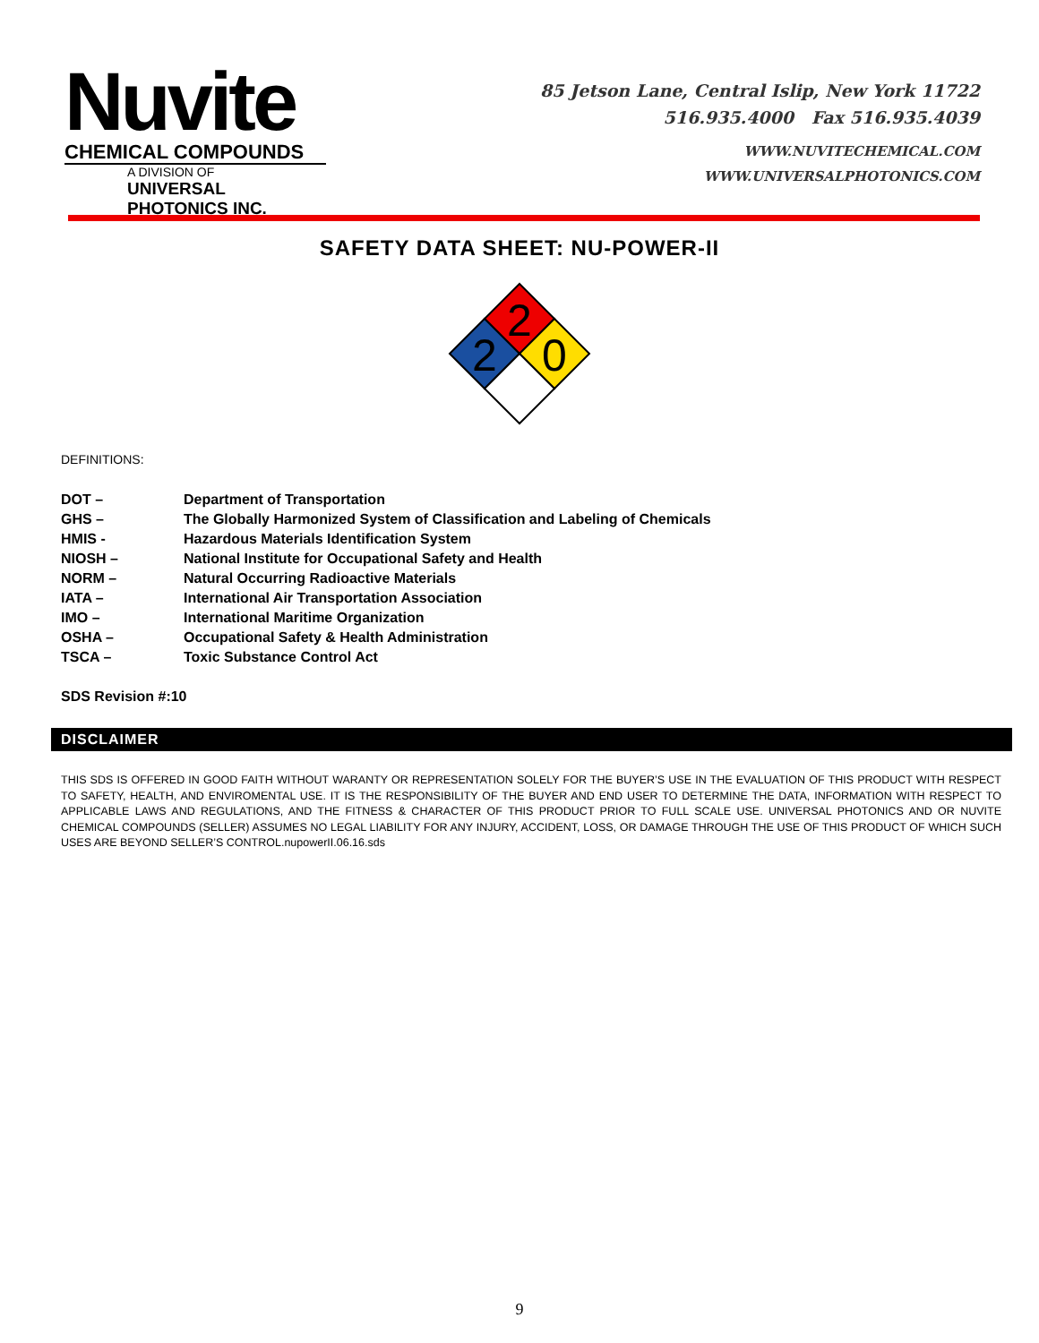Nuvite
CHEMICAL COMPOUNDS
A DIVISION OF
UNIVERSAL PHOTONICS INC.
85 Jetson Lane, Central Islip, New York 11722
516.935.4000 Fax 516.935.4039
WWW.NUVITECHEMICAL.COM
WWW.UNIVERSALPHOTONICS.COM
SAFETY DATA SHEET: NU-POWER-II
2
2
0
DEFINITIONS:
| DOT – | Department of Transportation |
| GHS – | The Globally Harmonized System of Classification and Labeling of Chemicals |
| HMIS - | Hazardous Materials Identification System |
| NIOSH – | National Institute for Occupational Safety and Health |
| NORM – | Natural Occurring Radioactive Materials |
| IATA – | International Air Transportation Association |
| IMO – | International Maritime Organization |
| OSHA – | Occupational Safety & Health Administration |
| TSCA – | Toxic Substance Control Act |
SDS Revision #:10
DISCLAIMER
THIS SDS IS OFFERED IN GOOD FAITH WITHOUT WARANTY OR REPRESENTATION SOLELY FOR THE BUYER’S USE IN THE EVALUATION OF THIS PRODUCT WITH RESPECT TO SAFETY, HEALTH, AND ENVIROMENTAL USE. IT IS THE RESPONSIBILITY OF THE BUYER AND END USER TO DETERMINE THE DATA, INFORMATION WITH RESPECT TO APPLICABLE LAWS AND REGULATIONS, AND THE FITNESS & CHARACTER OF THIS PRODUCT PRIOR TO FULL SCALE USE. UNIVERSAL PHOTONICS AND OR NUVITE CHEMICAL COMPOUNDS (SELLER) ASSUMES NO LEGAL LIABILITY FOR ANY INJURY, ACCIDENT, LOSS, OR DAMAGE THROUGH THE USE OF THIS PRODUCT OF WHICH SUCH USES ARE BEYOND SELLER’S CONTROL.nupowerII.06.16.sds
9